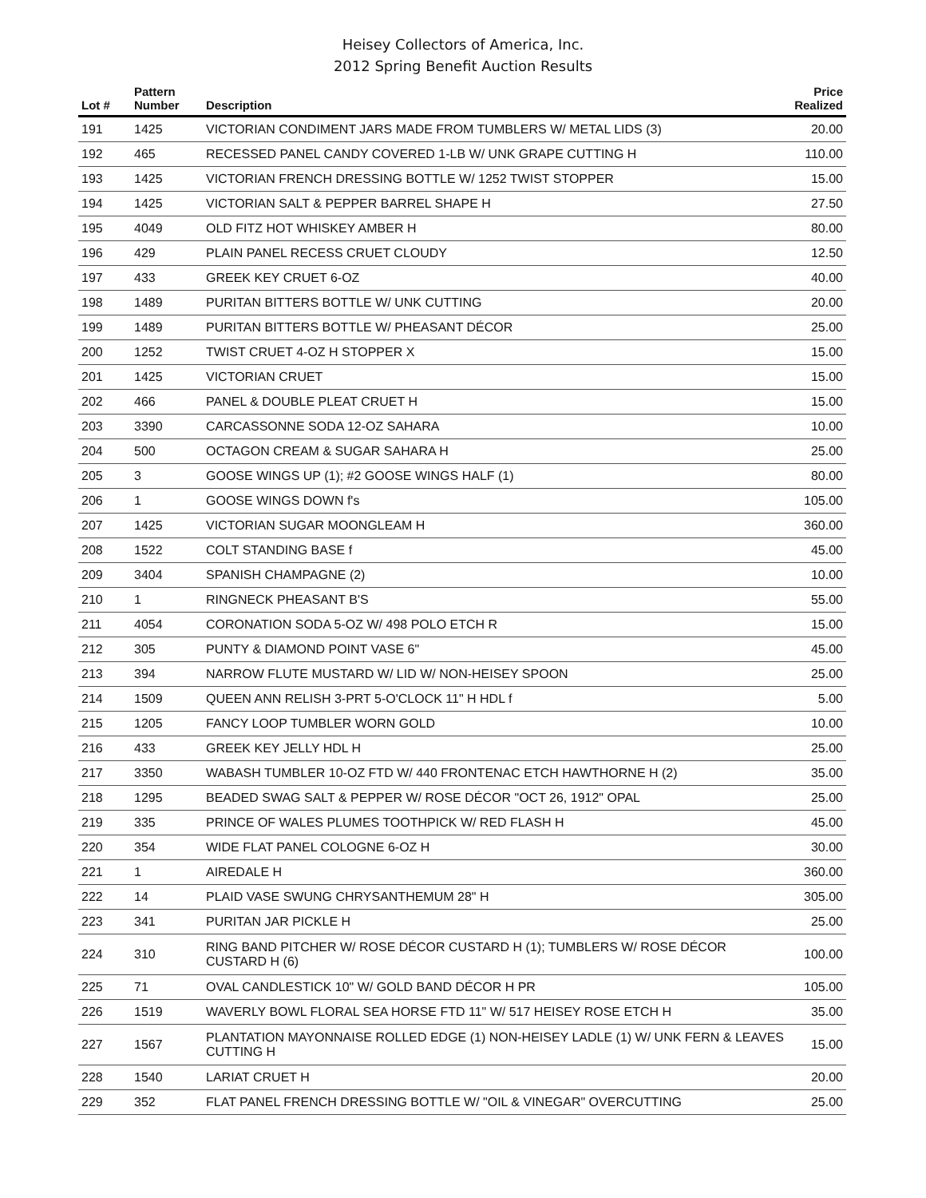Heisey Collectors of America, Inc.
2012 Spring Benefit Auction Results
| Lot # | Pattern Number | Description | Price Realized |
| --- | --- | --- | --- |
| 191 | 1425 | VICTORIAN CONDIMENT JARS MADE FROM TUMBLERS W/ METAL LIDS (3) | 20.00 |
| 192 | 465 | RECESSED PANEL CANDY COVERED 1-LB W/ UNK GRAPE CUTTING H | 110.00 |
| 193 | 1425 | VICTORIAN FRENCH DRESSING BOTTLE W/ 1252 TWIST STOPPER | 15.00 |
| 194 | 1425 | VICTORIAN SALT & PEPPER BARREL SHAPE H | 27.50 |
| 195 | 4049 | OLD FITZ HOT WHISKEY AMBER H | 80.00 |
| 196 | 429 | PLAIN PANEL RECESS CRUET CLOUDY | 12.50 |
| 197 | 433 | GREEK KEY CRUET 6-OZ | 40.00 |
| 198 | 1489 | PURITAN BITTERS BOTTLE W/ UNK CUTTING | 20.00 |
| 199 | 1489 | PURITAN BITTERS BOTTLE W/ PHEASANT DÉCOR | 25.00 |
| 200 | 1252 | TWIST CRUET 4-OZ H STOPPER X | 15.00 |
| 201 | 1425 | VICTORIAN CRUET | 15.00 |
| 202 | 466 | PANEL & DOUBLE PLEAT CRUET H | 15.00 |
| 203 | 3390 | CARCASSONNE SODA 12-OZ SAHARA | 10.00 |
| 204 | 500 | OCTAGON CREAM & SUGAR SAHARA H | 25.00 |
| 205 | 3 | GOOSE WINGS UP (1); #2 GOOSE WINGS HALF (1) | 80.00 |
| 206 | 1 | GOOSE WINGS DOWN f's | 105.00 |
| 207 | 1425 | VICTORIAN SUGAR MOONGLEAM H | 360.00 |
| 208 | 1522 | COLT STANDING BASE f | 45.00 |
| 209 | 3404 | SPANISH CHAMPAGNE (2) | 10.00 |
| 210 | 1 | RINGNECK PHEASANT B'S | 55.00 |
| 211 | 4054 | CORONATION SODA 5-OZ W/ 498 POLO ETCH R | 15.00 |
| 212 | 305 | PUNTY & DIAMOND POINT VASE 6" | 45.00 |
| 213 | 394 | NARROW FLUTE MUSTARD W/ LID W/ NON-HEISEY SPOON | 25.00 |
| 214 | 1509 | QUEEN ANN RELISH 3-PRT 5-O'CLOCK 11" H HDL f | 5.00 |
| 215 | 1205 | FANCY LOOP TUMBLER WORN GOLD | 10.00 |
| 216 | 433 | GREEK KEY JELLY HDL H | 25.00 |
| 217 | 3350 | WABASH TUMBLER 10-OZ FTD W/ 440 FRONTENAC ETCH HAWTHORNE H (2) | 35.00 |
| 218 | 1295 | BEADED SWAG SALT & PEPPER W/ ROSE DÉCOR "OCT 26, 1912" OPAL | 25.00 |
| 219 | 335 | PRINCE OF WALES PLUMES TOOTHPICK W/ RED FLASH H | 45.00 |
| 220 | 354 | WIDE FLAT PANEL COLOGNE 6-OZ H | 30.00 |
| 221 | 1 | AIREDALE H | 360.00 |
| 222 | 14 | PLAID VASE SWUNG CHRYSANTHEMUM 28" H | 305.00 |
| 223 | 341 | PURITAN JAR PICKLE H | 25.00 |
| 224 | 310 | RING BAND PITCHER W/ ROSE DÉCOR CUSTARD H (1); TUMBLERS W/ ROSE DÉCOR CUSTARD H (6) | 100.00 |
| 225 | 71 | OVAL CANDLESTICK 10" W/ GOLD BAND DÉCOR H PR | 105.00 |
| 226 | 1519 | WAVERLY BOWL FLORAL SEA HORSE FTD 11" W/ 517 HEISEY ROSE ETCH H | 35.00 |
| 227 | 1567 | PLANTATION MAYONNAISE ROLLED EDGE (1) NON-HEISEY LADLE (1) W/ UNK FERN & LEAVES CUTTING H | 15.00 |
| 228 | 1540 | LARIAT CRUET H | 20.00 |
| 229 | 352 | FLAT PANEL FRENCH DRESSING BOTTLE W/ "OIL & VINEGAR" OVERCUTTING | 25.00 |